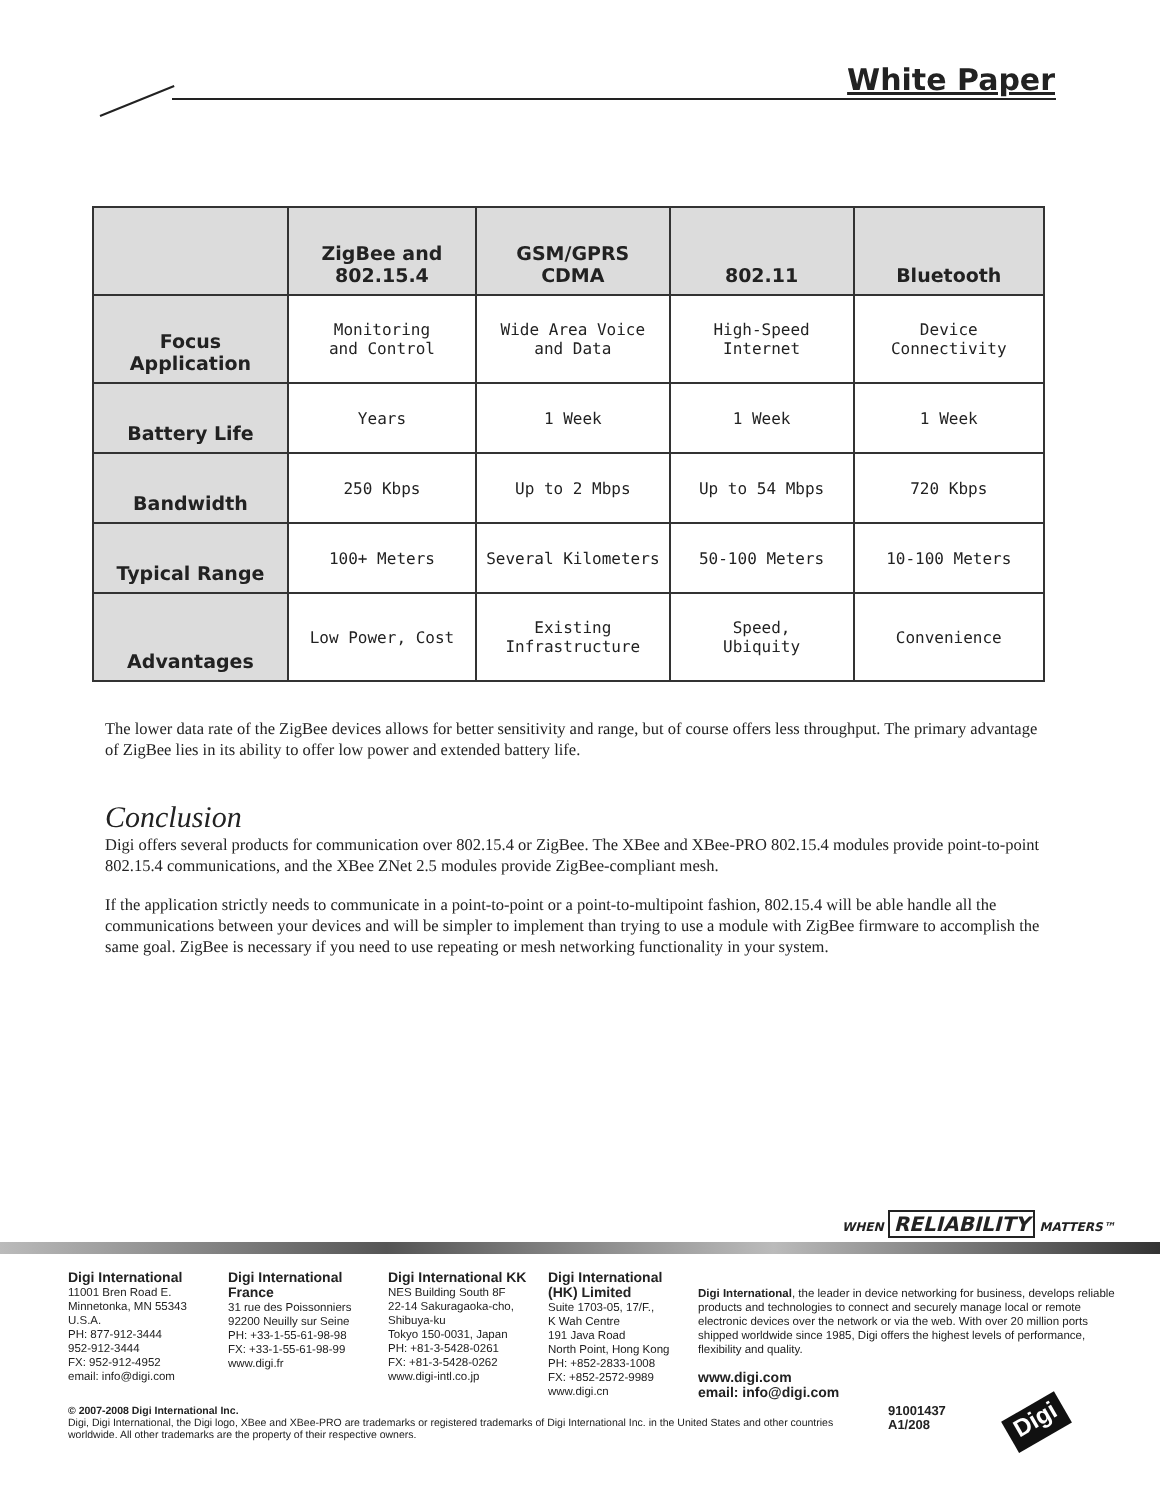White Paper
| | ZigBee and 802.15.4 | GSM/GPRS CDMA | 802.11 | Bluetooth |
| --- | --- | --- | --- | --- |
| Focus Application | Monitoring and Control | Wide Area Voice and Data | High-Speed Internet | Device Connectivity |
| Battery Life | Years | 1 Week | 1 Week | 1 Week |
| Bandwidth | 250 Kbps | Up to 2 Mbps | Up to 54 Mbps | 720 Kbps |
| Typical Range | 100+ Meters | Several Kilometers | 50-100 Meters | 10-100 Meters |
| Advantages | Low Power, Cost | Existing Infrastructure | Speed, Ubiquity | Convenience |
The lower data rate of the ZigBee devices allows for better sensitivity and range, but of course offers less throughput. The primary advantage of ZigBee lies in its ability to offer low power and extended battery life.
Conclusion
Digi offers several products for communication over 802.15.4 or ZigBee. The XBee and XBee-PRO 802.15.4 modules provide point-to-point 802.15.4 communications, and the XBee ZNet 2.5 modules provide ZigBee-compliant mesh.
If the application strictly needs to communicate in a point-to-point or a point-to-multipoint fashion, 802.15.4 will be able handle all the communications between your devices and will be simpler to implement than trying to use a module with ZigBee firmware to accomplish the same goal. ZigBee is necessary if you need to use repeating or mesh networking functionality in your system.
WHEN RELIABILITY MATTERS™
Digi International
11001 Bren Road E.
Minnetonka, MN 55343
U.S.A.
PH: 877-912-3444
952-912-3444
FX: 952-912-4952
email: info@digi.com
Digi International France
31 rue des Poissonniers
92200 Neuilly sur Seine
PH: +33-1-55-61-98-98
FX: +33-1-55-61-98-99
www.digi.fr
Digi International KK
NES Building South 8F
22-14 Sakuragaoka-cho,
Shibuya-ku
Tokyo 150-0031, Japan
PH: +81-3-5428-0261
FX: +81-3-5428-0262
www.digi-intl.co.jp
Digi International (HK) Limited
Suite 1703-05, 17/F.,
K Wah Centre
191 Java Road
North Point, Hong Kong
PH: +852-2833-1008
FX: +852-2572-9989
www.digi.cn
Digi International, the leader in device networking for business, develops reliable products and technologies to connect and securely manage local or remote electronic devices over the network or via the web. With over 20 million ports shipped worldwide since 1985, Digi offers the highest levels of performance, flexibility and quality.
www.digi.com
email: info@digi.com
© 2007-2008 Digi International Inc.
Digi, Digi International, the Digi logo, XBee and XBee-PRO are trademarks or registered trademarks of Digi International Inc. in the United States and other countries worldwide. All other trademarks are the property of their respective owners.
91001437
A1/208
Digi